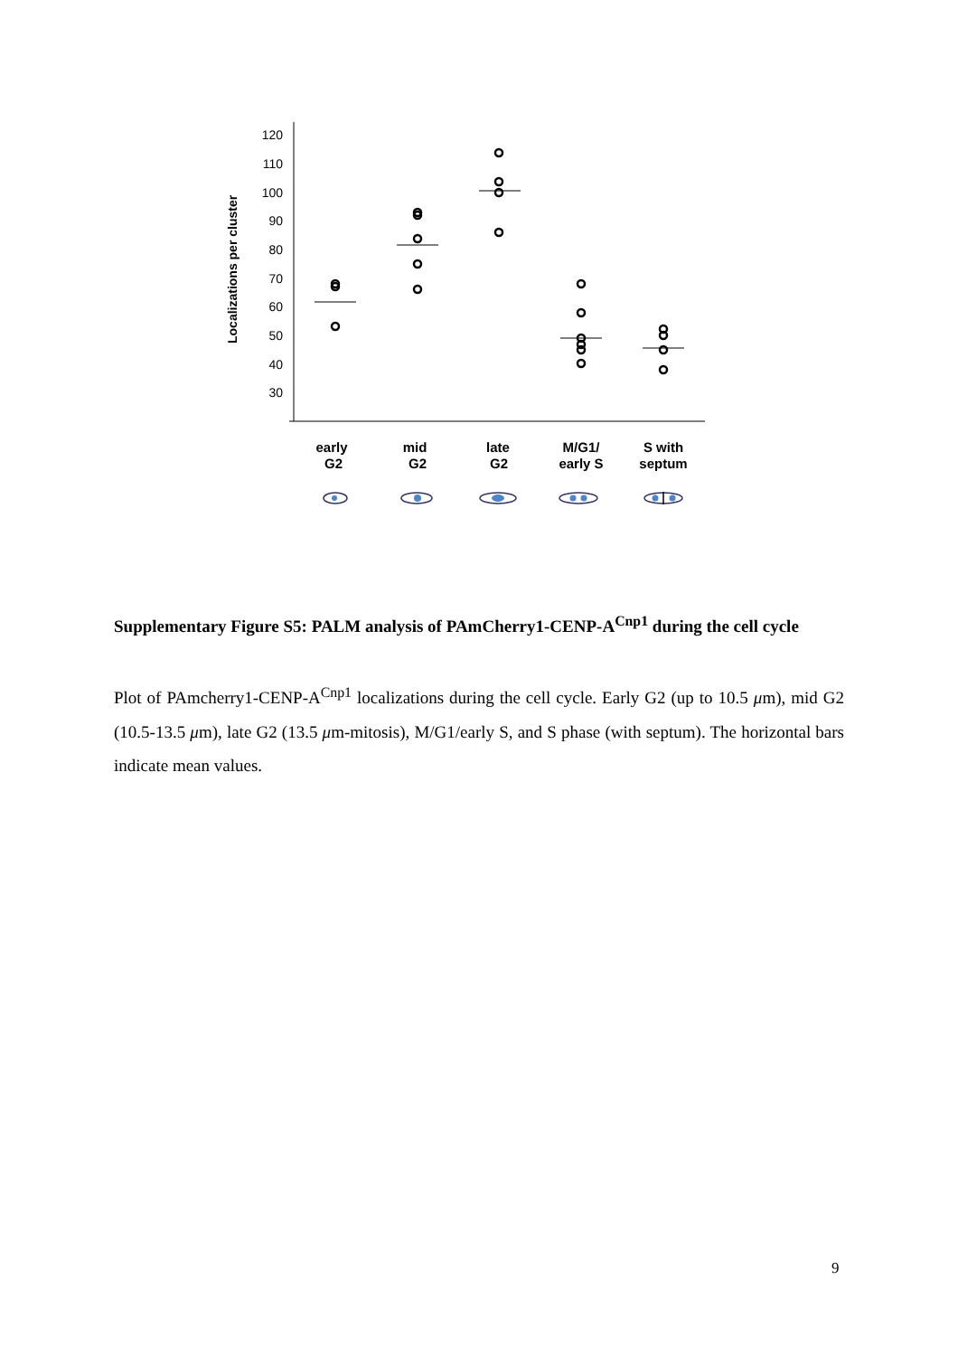Localizations per cluster
120
110
100
90
80
70
60
50
40
30
early
G2
mid
G2
late
G2
M/G1/
early S
S with
septum
Supplementary Figure S5: PALM analysis of PAmCherry1-CENP-A<sup>Cnp1</sup> during the cell cycle
Plot of PAmcherry1-CENP-A<sup>Cnp1</sup> localizations during the cell cycle. Early G2 (up to 10.5 μm), mid G2 (10.5-13.5 μm), late G2 (13.5 μm-mitosis), M/G1/early S, and S phase (with septum). The horizontal bars indicate mean values.
9